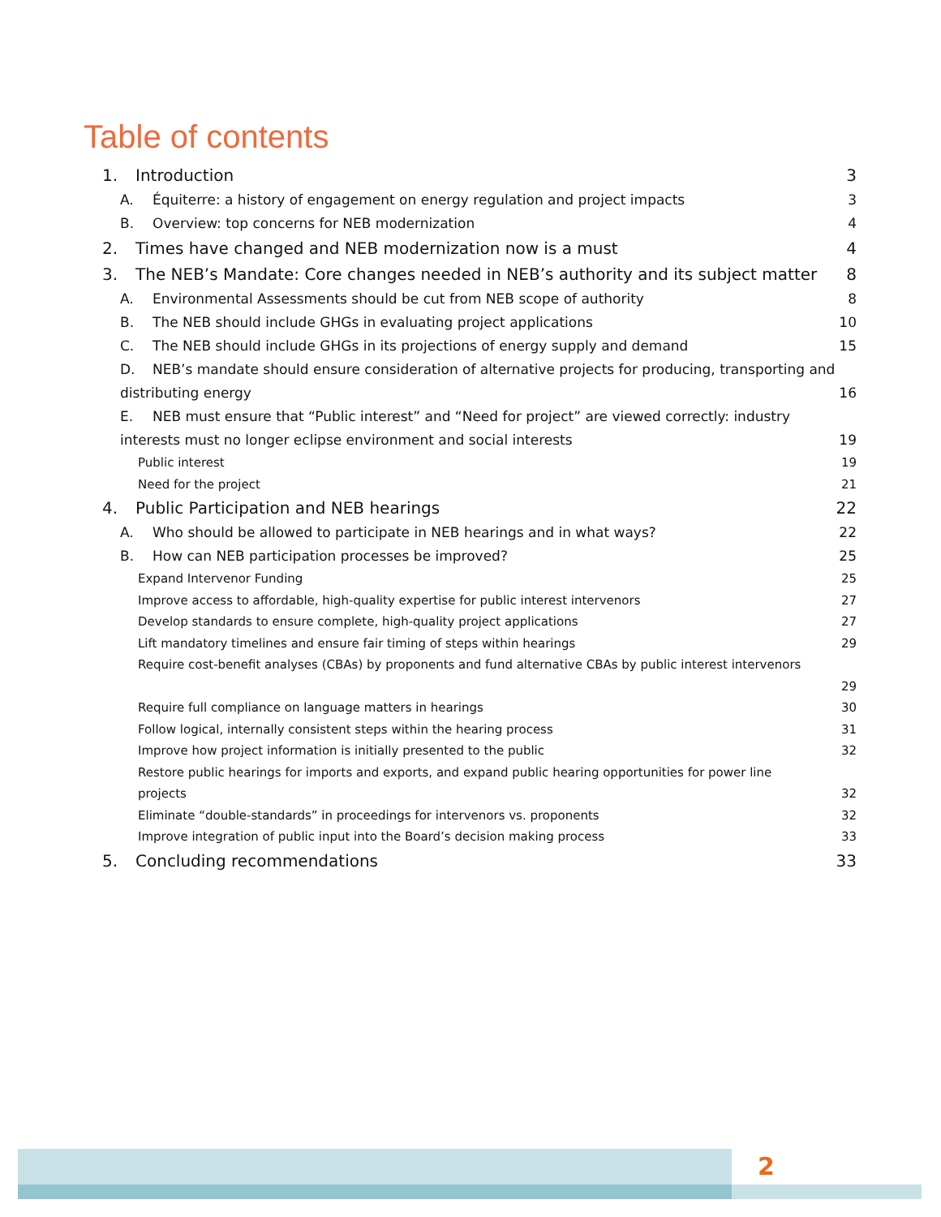Table of contents
1. Introduction 3
A. Équiterre: a history of engagement on energy regulation and project impacts 3
B. Overview: top concerns for NEB modernization 4
2. Times have changed and NEB modernization now is a must 4
3. The NEB’s Mandate: Core changes needed in NEB’s authority and its subject matter 8
A. Environmental Assessments should be cut from NEB scope of authority 8
B. The NEB should include GHGs in evaluating project applications 10
C. The NEB should include GHGs in its projections of energy supply and demand 15
D. NEB’s mandate should ensure consideration of alternative projects for producing, transporting and
distributing energy 16
E. NEB must ensure that “Public interest” and “Need for project” are viewed correctly: industry
interests must no longer eclipse environment and social interests 19
Public interest 19
Need for the project 21
4. Public Participation and NEB hearings 22
A. Who should be allowed to participate in NEB hearings and in what ways? 22
B. How can NEB participation processes be improved? 25
Expand Intervenor Funding 25
Improve access to affordable, high-quality expertise for public interest intervenors 27
Develop standards to ensure complete, high-quality project applications 27
Lift mandatory timelines and ensure fair timing of steps within hearings 29
Require cost-benefit analyses (CBAs) by proponents and fund alternative CBAs by public interest intervenors
29
Require full compliance on language matters in hearings 30
Follow logical, internally consistent steps within the hearing process 31
Improve how project information is initially presented to the public 32
Restore public hearings for imports and exports, and expand public hearing opportunities for power line
projects 32
Eliminate “double-standards” in proceedings for intervenors vs. proponents 32
Improve integration of public input into the Board’s decision making process 33
5. Concluding recommendations 33
2